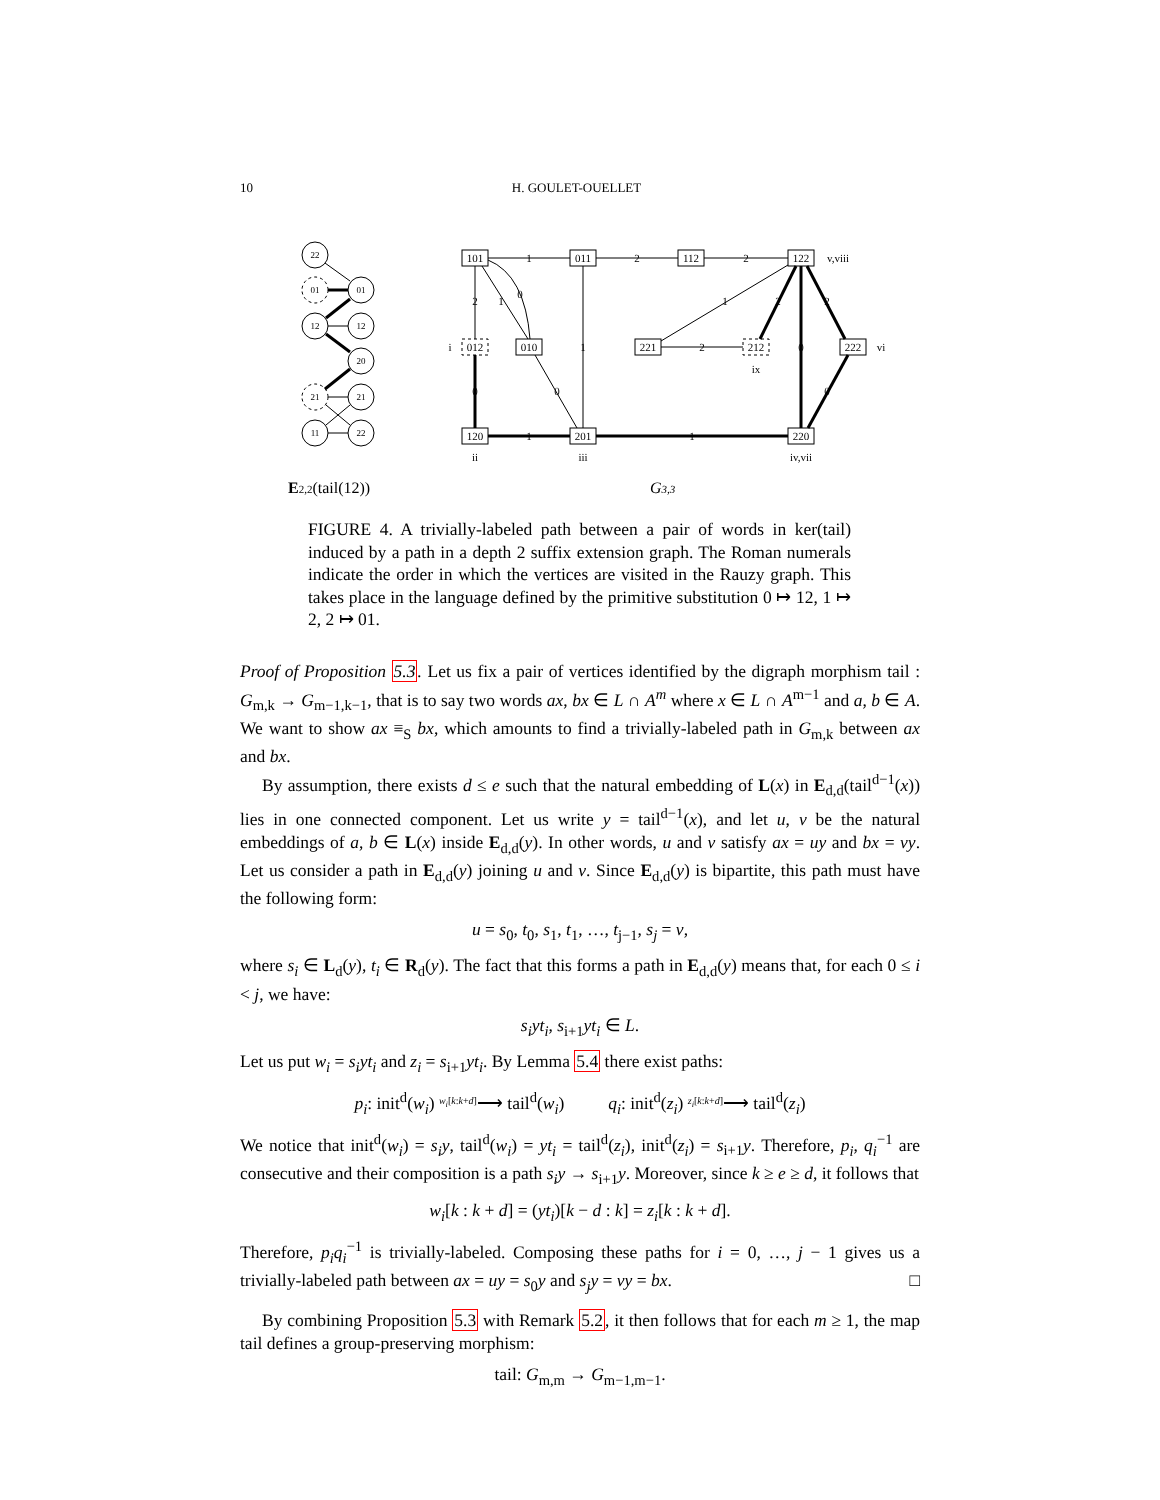10 H. GOULET-OUELLET
22
01
01
12
12
20
21
21
11
22
101
011
112
122
012
010
221
212
222
120
201
220
1
2
2
2
1
0
0
0
1
1
1
0
1
2
2
2
0
i
ii
iii
iv,vii
v,viii
vi
ix
E2,2(tail(12))
G3,3
FIGURE 4. A trivially-labeled path between a pair of words in ker(tail) induced by a path in a depth 2 suffix extension graph. The Roman numerals indicate the order in which the vertices are visited in the Rauzy graph. This takes place in the language defined by the primitive substitution 0 ↦ 12, 1 ↦ 2, 2 ↦ 01.
Proof of Proposition 5.3. Let us fix a pair of vertices identified by the digraph morphism tail : G<sub>m,k</sub> → G<sub>m−1,k−1</sub>, that is to say two words ax, bx ∈ L ∩ A<sup>m</sup> where x ∈ L ∩ A<sup>m−1</sup> and a, b ∈ A. We want to show ax ≡<sub>S</sub> bx, which amounts to find a trivially-labeled path in G<sub>m,k</sub> between ax and bx.
By assumption, there exists d ≤ e such that the natural embedding of L(x) in E<sub>d,d</sub>(tail<sup>d−1</sup>(x)) lies in one connected component. Let us write y = tail<sup>d−1</sup>(x), and let u, v be the natural embeddings of a, b ∈ L(x) inside E<sub>d,d</sub>(y). In other words, u and v satisfy ax = uy and bx = vy. Let us consider a path in E<sub>d,d</sub>(y) joining u and v. Since E<sub>d,d</sub>(y) is bipartite, this path must have the following form:
u = s<sub>0</sub>, t<sub>0</sub>, s<sub>1</sub>, t<sub>1</sub>, …, t<sub>j−1</sub>, s<sub>j</sub> = v,
where s<sub>i</sub> ∈ L<sub>d</sub>(y), t<sub>i</sub> ∈ R<sub>d</sub>(y). The fact that this forms a path in E<sub>d,d</sub>(y) means that, for each 0 ≤ i < j, we have:
s<sub>i</sub>yt<sub>i</sub>, s<sub>i+1</sub>yt<sub>i</sub> ∈ L.
Let us put w<sub>i</sub> = s<sub>i</sub>yt<sub>i</sub> and z<sub>i</sub> = s<sub>i+1</sub>yt<sub>i</sub>. By Lemma 5.4 there exist paths:
p<sub>i</sub>: init<sup>d</sup>(w<sub>i</sub>) <sup>w<sub>i</sub>[k:k+d]</sup>⟶ tail<sup>d</sup>(w<sub>i</sub>) q<sub>i</sub>: init<sup>d</sup>(z<sub>i</sub>) <sup>z<sub>i</sub>[k:k+d]</sup>⟶ tail<sup>d</sup>(z<sub>i</sub>)
We notice that init<sup>d</sup>(w<sub>i</sub>) = s<sub>i</sub>y, tail<sup>d</sup>(w<sub>i</sub>) = yt<sub>i</sub> = tail<sup>d</sup>(z<sub>i</sub>), init<sup>d</sup>(z<sub>i</sub>) = s<sub>i+1</sub>y. Therefore, p<sub>i</sub>, q<sub>i</sub><sup>−1</sup> are consecutive and their composition is a path s<sub>i</sub>y → s<sub>i+1</sub>y. Moreover, since k ≥ e ≥ d, it follows that
w<sub>i</sub>[k : k + d] = (yt<sub>i</sub>)[k − d : k] = z<sub>i</sub>[k : k + d].
Therefore, p<sub>i</sub>q<sub>i</sub><sup>−1</sup> is trivially-labeled. Composing these paths for i = 0, …, j − 1 gives us a trivially-labeled path between ax = uy = s<sub>0</sub>y and s<sub>j</sub>y = vy = bx. □
By combining Proposition 5.3 with Remark 5.2, it then follows that for each m ≥ 1, the map tail defines a group-preserving morphism:
tail: G<sub>m,m</sub> → G<sub>m−1,m−1</sub>.